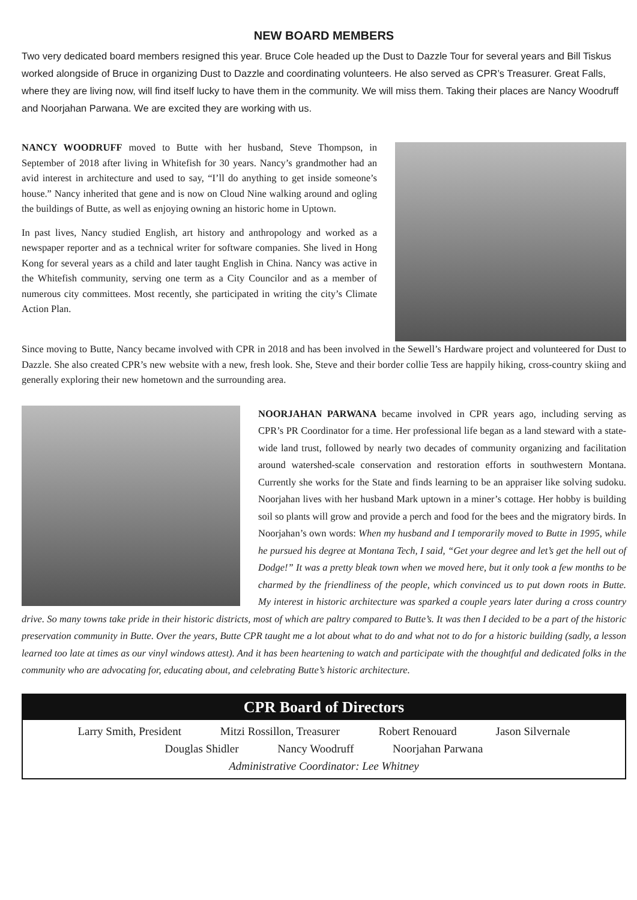NEW BOARD MEMBERS
Two very dedicated board members resigned this year. Bruce Cole headed up the Dust to Dazzle Tour for several years and Bill Tiskus worked alongside of Bruce in organizing Dust to Dazzle and coordinating volunteers. He also served as CPR’s Treasurer. Great Falls, where they are living now, will find itself lucky to have them in the community. We will miss them. Taking their places are Nancy Woodruff and Noorjahan Parwana. We are excited they are working with us.
NANCY WOODRUFF moved to Butte with her husband, Steve Thompson, in September of 2018 after living in Whitefish for 30 years. Nancy’s grandmother had an avid interest in architecture and used to say, “I’ll do anything to get inside someone’s house.” Nancy inherited that gene and is now on Cloud Nine walking around and ogling the buildings of Butte, as well as enjoying owning an historic home in Uptown.
In past lives, Nancy studied English, art history and anthropology and worked as a newspaper reporter and as a technical writer for software companies. She lived in Hong Kong for several years as a child and later taught English in China. Nancy was active in the Whitefish community, serving one term as a City Councilor and as a member of numerous city committees. Most recently, she participated in writing the city’s Climate Action Plan.
Since moving to Butte, Nancy became involved with CPR in 2018 and has been involved in the Sewell’s Hardware project and volunteered for Dust to Dazzle. She also created CPR’s new website with a new, fresh look. She, Steve and their border collie Tess are happily hiking, cross-country skiing and generally exploring their new hometown and the surrounding area.
NOORJAHAN PARWANA became involved in CPR years ago, including serving as CPR’s PR Coordinator for a time. Her professional life began as a land steward with a state-wide land trust, followed by nearly two decades of community organizing and facilitation around watershed-scale conservation and restoration efforts in southwestern Montana. Currently she works for the State and finds learning to be an appraiser like solving sudoku. Noorjahan lives with her husband Mark uptown in a miner’s cottage. Her hobby is building soil so plants will grow and provide a perch and food for the bees and the migratory birds. In Noorjahan’s own words: When my husband and I temporarily moved to Butte in 1995, while he pursued his degree at Montana Tech, I said, “Get your degree and let’s get the hell out of Dodge!” It was a pretty bleak town when we moved here, but it only took a few months to be charmed by the friendliness of the people, which convinced us to put down roots in Butte. My interest in historic architecture was sparked a couple years later during a cross country drive. So many towns take pride in their historic districts, most of which are paltry compared to Butte’s. It was then I decided to be a part of the historic preservation community in Butte. Over the years, Butte CPR taught me a lot about what to do and what not to do for a historic building (sadly, a lesson learned too late at times as our vinyl windows attest). And it has been heartening to watch and participate with the thoughtful and dedicated folks in the community who are advocating for, educating about, and celebrating Butte’s historic architecture.
CPR Board of Directors
Larry Smith, President Mitzi Rossillon, Treasurer Robert Renouard Jason Silvernale
Douglas Shidler Nancy Woodruff Noorjahan Parwana
Administrative Coordinator: Lee Whitney